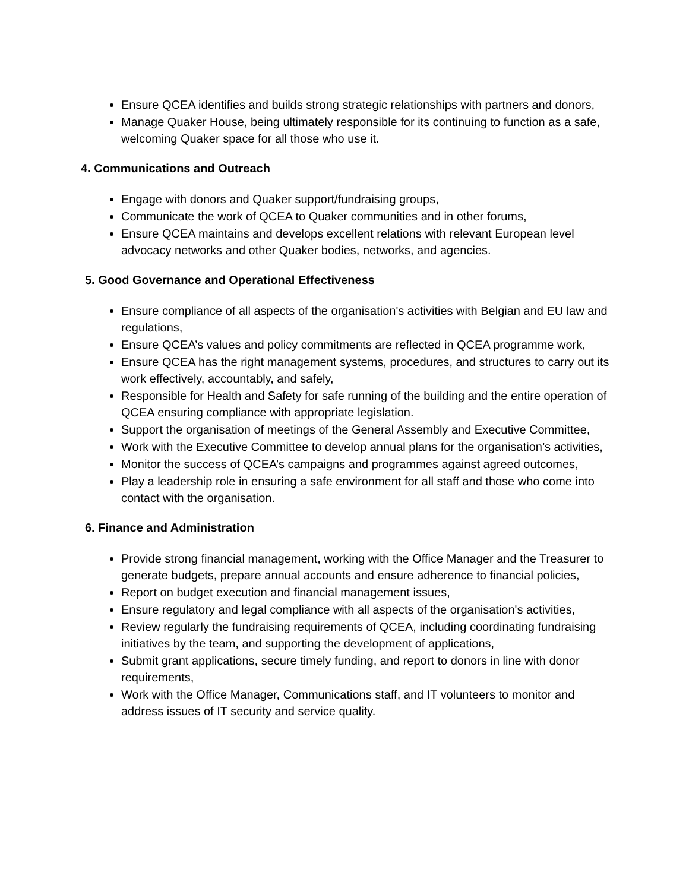Ensure QCEA identifies and builds strong strategic relationships with partners and donors,
Manage Quaker House, being ultimately responsible for its continuing to function as a safe, welcoming Quaker space for all those who use it.
4. Communications and Outreach
Engage with donors and Quaker support/fundraising groups,
Communicate the work of QCEA to Quaker communities and in other forums,
Ensure QCEA maintains and develops excellent relations with relevant European level advocacy networks and other Quaker bodies, networks, and agencies.
5. Good Governance and Operational Effectiveness
Ensure compliance of all aspects of the organisation's activities with Belgian and EU law and regulations,
Ensure QCEA’s values and policy commitments are reflected in QCEA programme work,
Ensure QCEA has the right management systems, procedures, and structures to carry out its work effectively, accountably, and safely,
Responsible for Health and Safety for safe running of the building and the entire operation of QCEA ensuring compliance with appropriate legislation.
Support the organisation of meetings of the General Assembly and Executive Committee,
Work with the Executive Committee to develop annual plans for the organisation’s activities,
Monitor the success of QCEA’s campaigns and programmes against agreed outcomes,
Play a leadership role in ensuring a safe environment for all staff and those who come into contact with the organisation.
6. Finance and Administration
Provide strong financial management, working with the Office Manager and the Treasurer to generate budgets, prepare annual accounts and ensure adherence to financial policies,
Report on budget execution and financial management issues,
Ensure regulatory and legal compliance with all aspects of the organisation's activities,
Review regularly the fundraising requirements of QCEA, including coordinating fundraising initiatives by the team, and supporting the development of applications,
Submit grant applications, secure timely funding, and report to donors in line with donor requirements,
Work with the Office Manager, Communications staff, and IT volunteers to monitor and address issues of IT security and service quality.